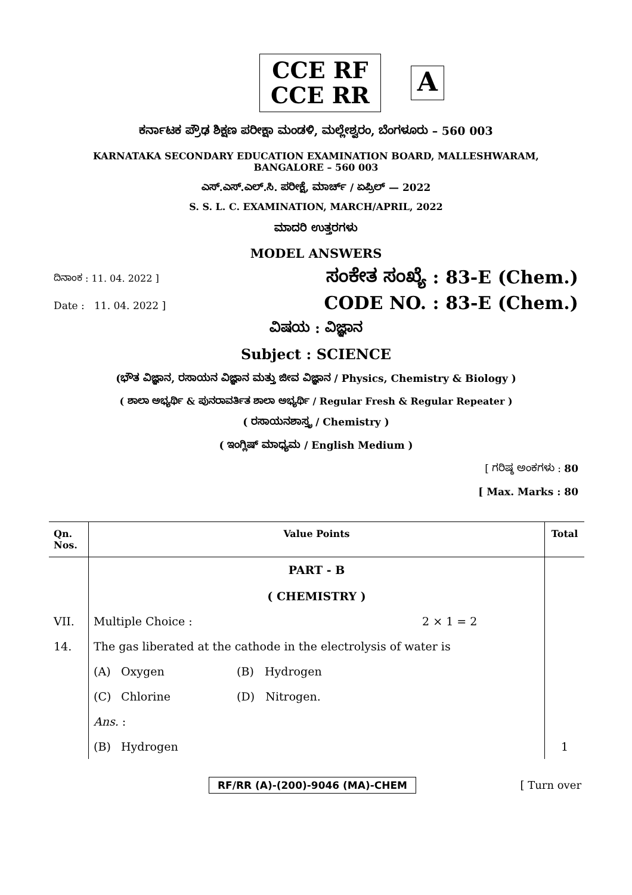CCE RF
CCE RR
A
ಕರ್ನಾಟಕ ಪ್ರೌಢ ಶಿಕ್ಷಣ ಪರೀಕ್ಷಾ ಮಂಡಳಿ, ಮಲ್ಲೇಶ್ವರಂ, ಬೆಂಗಳೂರು – 560 003
KARNATAKA SECONDARY EDUCATION EXAMINATION BOARD, MALLESHWARAM,
BANGALORE – 560 003
ಎಸ್.ಎಸ್.ಎಲ್.ಸಿ. ಪರೀಕ್ಷೆ, ಮಾರ್ಚ್ / ಏಪ್ರಿಲ್ — 2022
S. S. L. C. EXAMINATION, MARCH/APRIL, 2022
ಮಾದರಿ ಉತ್ತರಗಳು
MODEL ANSWERS
ದಿನಾಂಕ : 11. 04. 2022 ] ಸಂಕೇತ ಸಂಖ್ಯೆ : 83-E (Chem.)
Date : 11. 04. 2022 ] CODE NO. : 83-E (Chem.)
ವಿಷಯ : ವಿಜ್ಞಾನ
Subject : SCIENCE
(ಭೌತ ವಿಜ್ಞಾನ, ರಸಾಯನ ವಿಜ್ಞಾನ ಮತ್ತು ಜೀವ ವಿಜ್ಞಾನ / Physics, Chemistry & Biology )
( ಶಾಲಾ ಅಭ್ಯರ್ಥಿ & ಪುನರಾವರ್ತಿತ ಶಾಲಾ ಅಭ್ಯರ್ಥಿ / Regular Fresh & Regular Repeater )
( ರಸಾಯನಶಾಸ್ತ್ರ / Chemistry )
( ಇಂಗ್ಲಿಷ್ ಮಾಧ್ಯಮ / English Medium )
[ ಗರಿಷ್ಠ ಅಂಕಗಳು : 80
[ Max. Marks : 80
| Qn. Nos. | Value Points | | | | Total |
| --- | --- | --- | --- | --- | --- |
| | PART - B ( CHEMISTRY ) | | | | |
| VII. | Multiple Choice : | | | 2 × 1 = 2 | |
| 14. | The gas liberated at the cathode in the electrolysis of water is | | | | |
| | (A) | Oxygen | (B) Hydrogen | | |
| | (C) | Chlorine | (D) Nitrogen. | | |
| | Ans. : | | | | |
| | (B) | Hydrogen | | | 1 |
RF/RR (A)-(200)-9046 (MA)-CHEM [ Turn over